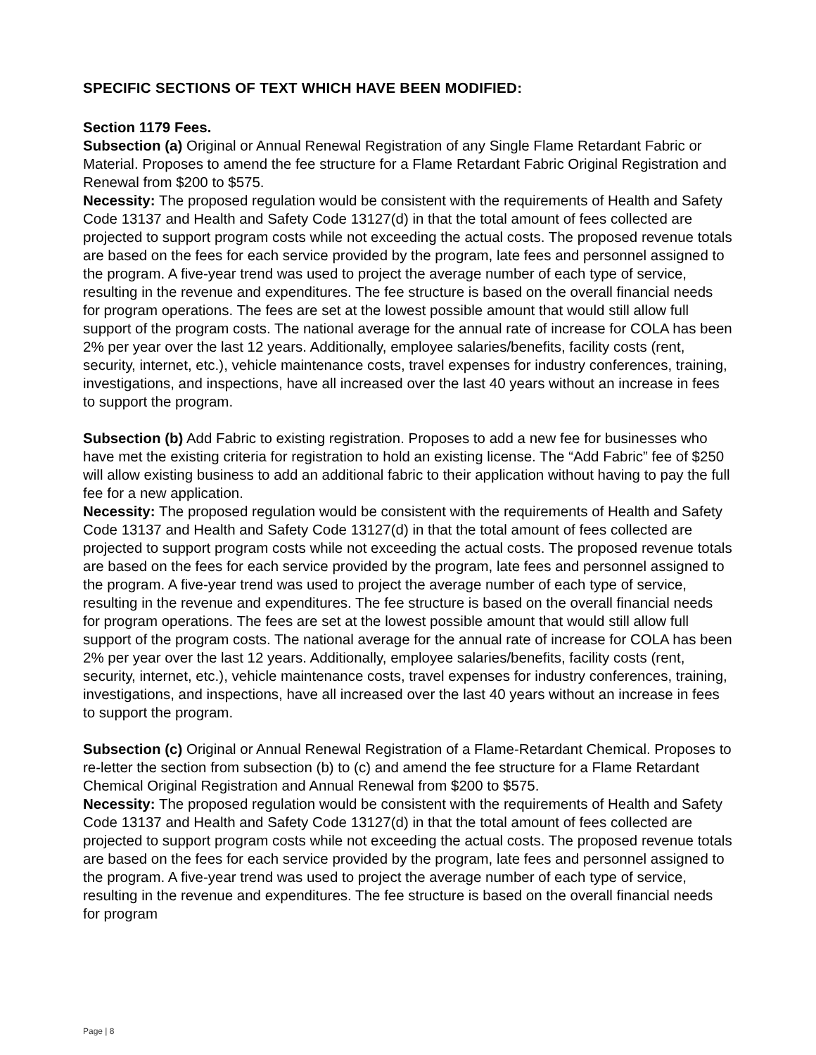SPECIFIC SECTIONS OF TEXT WHICH HAVE BEEN MODIFIED:
Section 1179 Fees.
Subsection (a) Original or Annual Renewal Registration of any Single Flame Retardant Fabric or Material. Proposes to amend the fee structure for a Flame Retardant Fabric Original Registration and Renewal from $200 to $575.
Necessity: The proposed regulation would be consistent with the requirements of Health and Safety Code 13137 and Health and Safety Code 13127(d) in that the total amount of fees collected are projected to support program costs while not exceeding the actual costs. The proposed revenue totals are based on the fees for each service provided by the program, late fees and personnel assigned to the program. A five-year trend was used to project the average number of each type of service, resulting in the revenue and expenditures. The fee structure is based on the overall financial needs for program operations. The fees are set at the lowest possible amount that would still allow full support of the program costs. The national average for the annual rate of increase for COLA has been 2% per year over the last 12 years. Additionally, employee salaries/benefits, facility costs (rent, security, internet, etc.), vehicle maintenance costs, travel expenses for industry conferences, training, investigations, and inspections, have all increased over the last 40 years without an increase in fees to support the program.
Subsection (b) Add Fabric to existing registration. Proposes to add a new fee for businesses who have met the existing criteria for registration to hold an existing license. The “Add Fabric” fee of $250 will allow existing business to add an additional fabric to their application without having to pay the full fee for a new application.
Necessity: The proposed regulation would be consistent with the requirements of Health and Safety Code 13137 and Health and Safety Code 13127(d) in that the total amount of fees collected are projected to support program costs while not exceeding the actual costs. The proposed revenue totals are based on the fees for each service provided by the program, late fees and personnel assigned to the program. A five-year trend was used to project the average number of each type of service, resulting in the revenue and expenditures. The fee structure is based on the overall financial needs for program operations. The fees are set at the lowest possible amount that would still allow full support of the program costs. The national average for the annual rate of increase for COLA has been 2% per year over the last 12 years. Additionally, employee salaries/benefits, facility costs (rent, security, internet, etc.), vehicle maintenance costs, travel expenses for industry conferences, training, investigations, and inspections, have all increased over the last 40 years without an increase in fees to support the program.
Subsection (c) Original or Annual Renewal Registration of a Flame-Retardant Chemical. Proposes to re-letter the section from subsection (b) to (c) and amend the fee structure for a Flame Retardant Chemical Original Registration and Annual Renewal from $200 to $575.
Necessity: The proposed regulation would be consistent with the requirements of Health and Safety Code 13137 and Health and Safety Code 13127(d) in that the total amount of fees collected are projected to support program costs while not exceeding the actual costs. The proposed revenue totals are based on the fees for each service provided by the program, late fees and personnel assigned to the program. A five-year trend was used to project the average number of each type of service, resulting in the revenue and expenditures. The fee structure is based on the overall financial needs for program
Page | 8